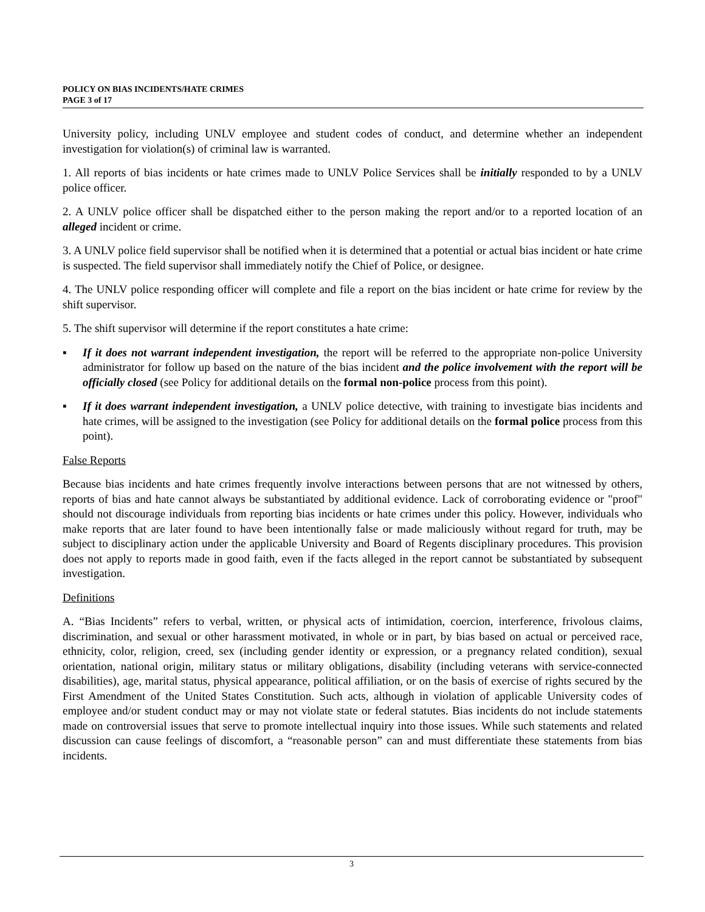POLICY ON BIAS INCIDENTS/HATE CRIMES
PAGE 3 of 17
University policy, including UNLV employee and student codes of conduct, and determine whether an independent investigation for violation(s) of criminal law is warranted.
1. All reports of bias incidents or hate crimes made to UNLV Police Services shall be initially responded to by a UNLV police officer.
2. A UNLV police officer shall be dispatched either to the person making the report and/or to a reported location of an alleged incident or crime.
3. A UNLV police field supervisor shall be notified when it is determined that a potential or actual bias incident or hate crime is suspected. The field supervisor shall immediately notify the Chief of Police, or designee.
4. The UNLV police responding officer will complete and file a report on the bias incident or hate crime for review by the shift supervisor.
5. The shift supervisor will determine if the report constitutes a hate crime:
▪ If it does not warrant independent investigation, the report will be referred to the appropriate non-police University administrator for follow up based on the nature of the bias incident and the police involvement with the report will be officially closed (see Policy for additional details on the formal non-police process from this point).
▪ If it does warrant independent investigation, a UNLV police detective, with training to investigate bias incidents and hate crimes, will be assigned to the investigation (see Policy for additional details on the formal police process from this point).
False Reports
Because bias incidents and hate crimes frequently involve interactions between persons that are not witnessed by others, reports of bias and hate cannot always be substantiated by additional evidence. Lack of corroborating evidence or "proof" should not discourage individuals from reporting bias incidents or hate crimes under this policy. However, individuals who make reports that are later found to have been intentionally false or made maliciously without regard for truth, may be subject to disciplinary action under the applicable University and Board of Regents disciplinary procedures. This provision does not apply to reports made in good faith, even if the facts alleged in the report cannot be substantiated by subsequent investigation.
Definitions
A. “Bias Incidents” refers to verbal, written, or physical acts of intimidation, coercion, interference, frivolous claims, discrimination, and sexual or other harassment motivated, in whole or in part, by bias based on actual or perceived race, ethnicity, color, religion, creed, sex (including gender identity or expression, or a pregnancy related condition), sexual orientation, national origin, military status or military obligations, disability (including veterans with service-connected disabilities), age, marital status, physical appearance, political affiliation, or on the basis of exercise of rights secured by the First Amendment of the United States Constitution. Such acts, although in violation of applicable University codes of employee and/or student conduct may or may not violate state or federal statutes. Bias incidents do not include statements made on controversial issues that serve to promote intellectual inquiry into those issues. While such statements and related discussion can cause feelings of discomfort, a “reasonable person” can and must differentiate these statements from bias incidents.
3